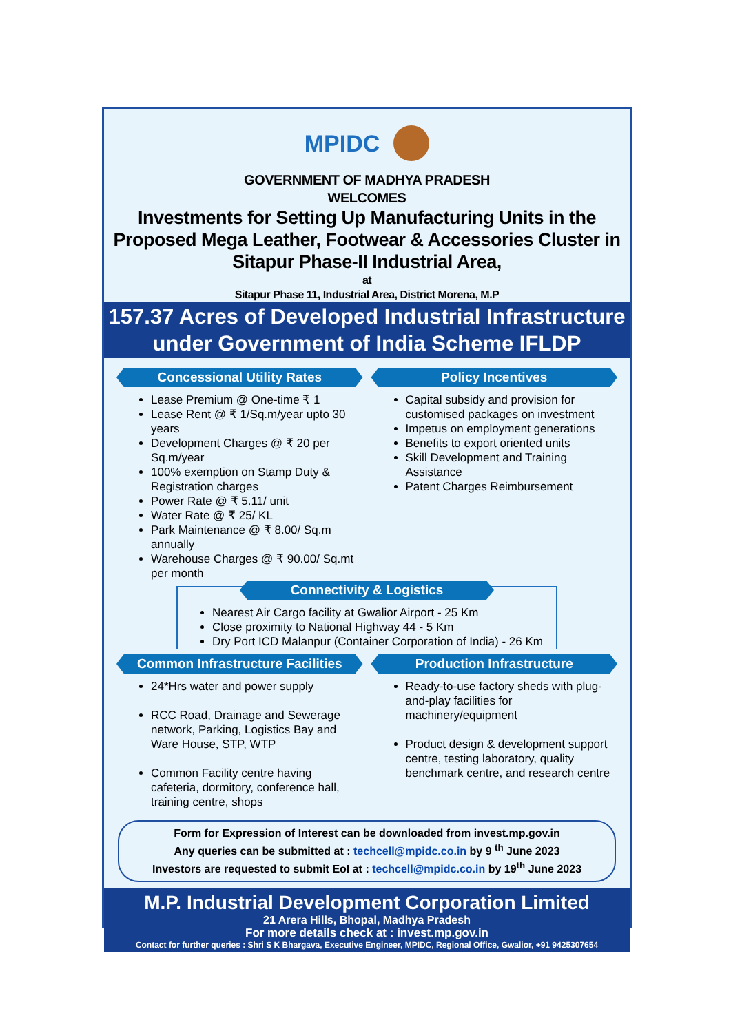MPIDC
GOVERNMENT OF MADHYA PRADESH
WELCOMES
Investments for Setting Up Manufacturing Units in the Proposed Mega Leather, Footwear & Accessories Cluster in Sitapur Phase-II Industrial Area,
at
Sitapur Phase 11, Industrial Area, District Morena, M.P
157.37 Acres of Developed Industrial Infrastructure
under Government of India Scheme IFLDP
Concessional Utility Rates
Lease Premium @ One-time ₹ 1
Lease Rent @ ₹ 1/Sq.m/year upto 30 years
Development Charges @ ₹ 20 per Sq.m/year
100% exemption on Stamp Duty & Registration charges
Power Rate @ ₹ 5.11/ unit
Water Rate @ ₹ 25/ KL
Park Maintenance @ ₹ 8.00/ Sq.m annually
Warehouse Charges @ ₹ 90.00/ Sq.mt per month
Policy Incentives
Capital subsidy and provision for customised packages on investment
Impetus on employment generations
Benefits to export oriented units
Skill Development and Training Assistance
Patent Charges Reimbursement
Connectivity & Logistics
Nearest Air Cargo facility at Gwalior Airport - 25 Km
Close proximity to National Highway 44 - 5 Km
Dry Port ICD Malanpur (Container Corporation of India) - 26 Km
Common Infrastructure Facilities
24*Hrs water and power supply
RCC Road, Drainage and Sewerage network, Parking, Logistics Bay and Ware House, STP, WTP
Common Facility centre having cafeteria, dormitory, conference hall, training centre, shops
Production Infrastructure
Ready-to-use factory sheds with plug-and-play facilities for machinery/equipment
Product design & development support centre, testing laboratory, quality benchmark centre, and research centre
Form for Expression of Interest can be downloaded from invest.mp.gov.in
Any queries can be submitted at : techcell@mpidc.co.in by 9 <sup>th</sup> June 2023
Investors are requested to submit EoI at : techcell@mpidc.co.in by 19<sup>th</sup> June 2023
M.P. Industrial Development Corporation Limited
21 Arera Hills, Bhopal, Madhya Pradesh
For more details check at : invest.mp.gov.in
Contact for further queries : Shri S K Bhargava, Executive Engineer, MPIDC, Regional Office, Gwalior, +91 9425307654